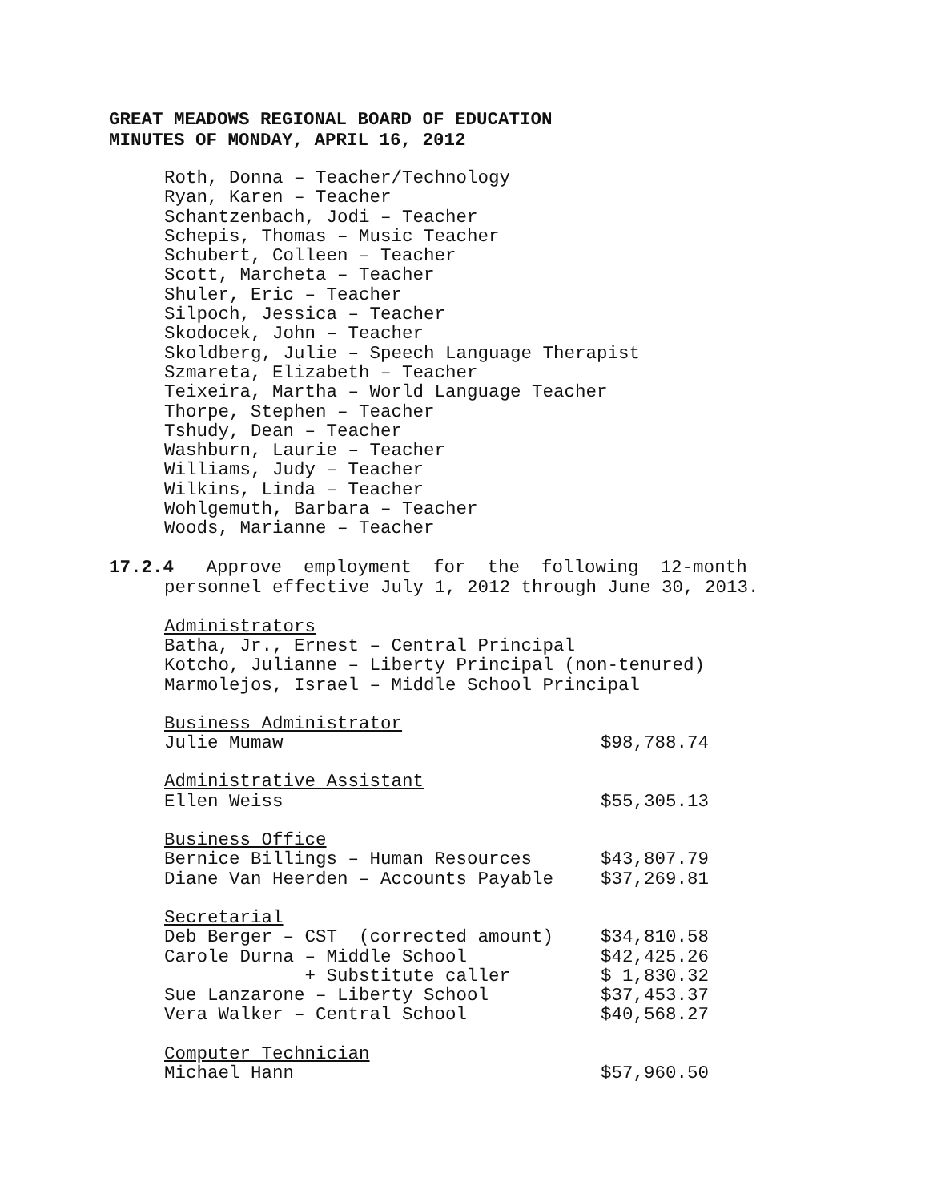GREAT MEADOWS REGIONAL BOARD OF EDUCATION
MINUTES OF MONDAY, APRIL 16, 2012
Roth, Donna – Teacher/Technology
Ryan, Karen – Teacher
Schantzenbach, Jodi – Teacher
Schepis, Thomas – Music Teacher
Schubert, Colleen – Teacher
Scott, Marcheta – Teacher
Shuler, Eric – Teacher
Silpoch, Jessica – Teacher
Skodocek, John – Teacher
Skoldberg, Julie – Speech Language Therapist
Szmareta, Elizabeth – Teacher
Teixeira, Martha – World Language Teacher
Thorpe, Stephen – Teacher
Tshudy, Dean – Teacher
Washburn, Laurie – Teacher
Williams, Judy – Teacher
Wilkins, Linda – Teacher
Wohlgemuth, Barbara – Teacher
Woods, Marianne – Teacher
17.2.4 Approve employment for the following 12-month
personnel effective July 1, 2012 through June 30, 2013.
Administrators
Batha, Jr., Ernest – Central Principal
Kotcho, Julianne – Liberty Principal (non-tenured)
Marmolejos, Israel – Middle School Principal
Business Administrator
Julie Mumaw $98,788.74
Administrative Assistant
Ellen Weiss $55,305.13
Business Office
Bernice Billings – Human Resources $43,807.79
Diane Van Heerden – Accounts Payable $37,269.81
Secretarial
Deb Berger – CST (corrected amount) $34,810.58
Carole Durna – Middle School $42,425.26
+ Substitute caller $ 1,830.32
Sue Lanzarone – Liberty School $37,453.37
Vera Walker – Central School $40,568.27
Computer Technician
Michael Hann $57,960.50